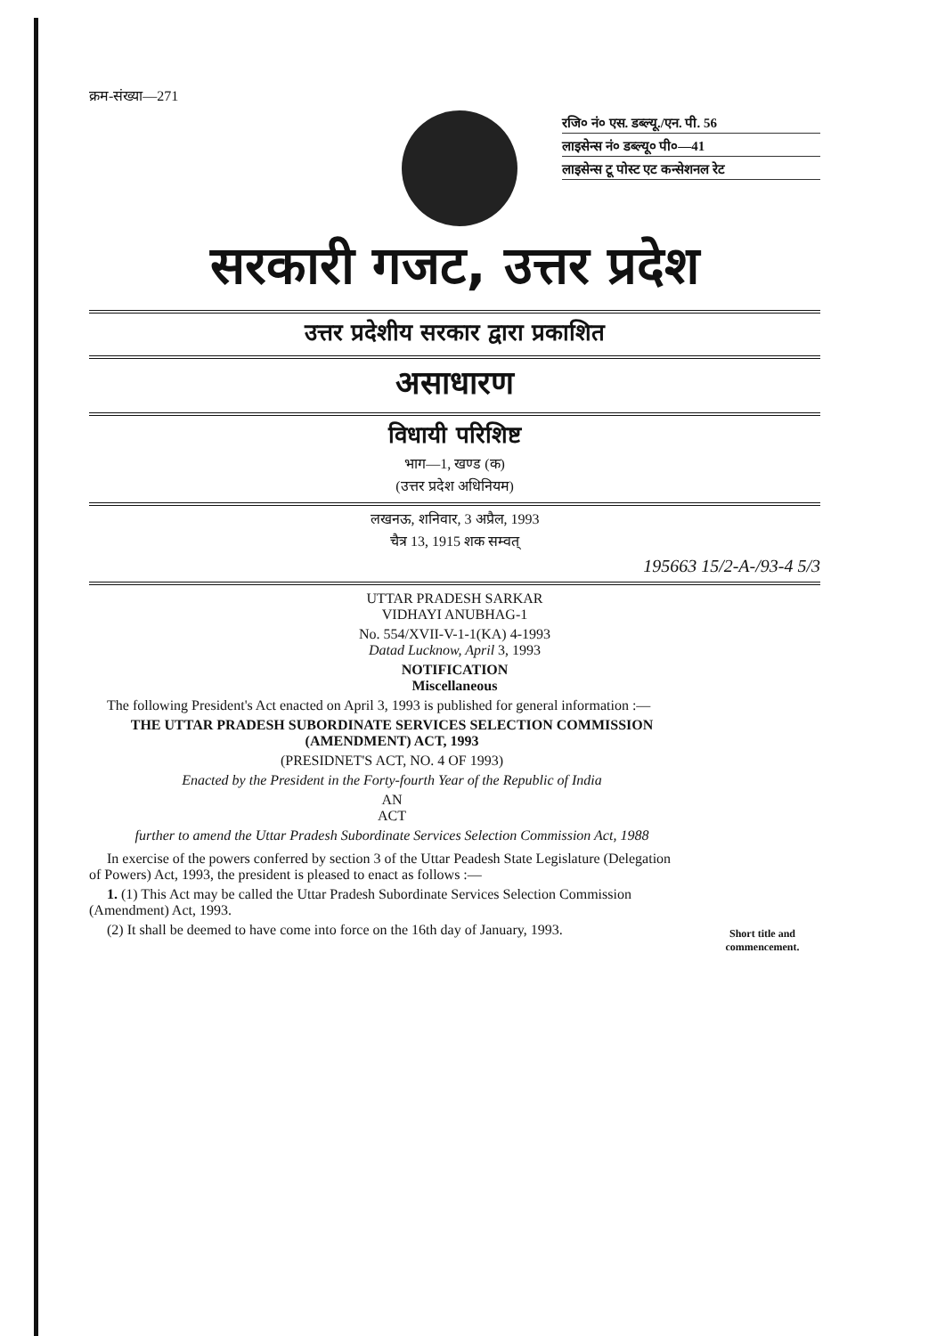क्रम-संख्या—271
रजि० नं० एस. डब्ल्यू./एन. पी. 56
लाइसेन्स नं० डब्ल्यू० पी०—41
लाइसेन्स टू पोस्ट एट कन्सेशनल रेट
सरकारी गजट, उत्तर प्रदेश
उत्तर प्रदेशीय सरकार द्वारा प्रकाशित
असाधारण
विधायी परिशिष्ट
भाग—1, खण्ड (क)
(उत्तर प्रदेश अधिनियम)
लखनऊ, शनिवार, 3 अप्रैल, 1993
चैत्र 13, 1915 शक सम्वत्
195663 15/2-A-/93-4 5/3
UTTAR PRADESH SARKAR
VIDHAYI ANUBHAG-1
No. 554/XVII-V-1-1(KA) 4-1993
Datad Lucknow, April 3, 1993
NOTIFICATION
Miscellaneous
The following President's Act enacted on April 3, 1993 is published for general information :—
THE UTTAR PRADESH SUBORDINATE SERVICES SELECTION COMMISSION (AMENDMENT) ACT, 1993
(PRESIDNET'S ACT, NO. 4 OF 1993)
Enacted by the President in the Forty-fourth Year of the Republic of India
AN
ACT
further to amend the Uttar Pradesh Subordinate Services Selection Commission Act, 1988
In exercise of the powers conferred by section 3 of the Uttar Peadesh State Legislature (Delegation of Powers) Act, 1993, the president is pleased to enact as follows :—
1. (1) This Act may be called the Uttar Pradesh Subordinate Services Selection Commission (Amendment) Act, 1993.
(2) It shall be deemed to have come into force on the 16th day of January, 1993.
Short title and commencement.